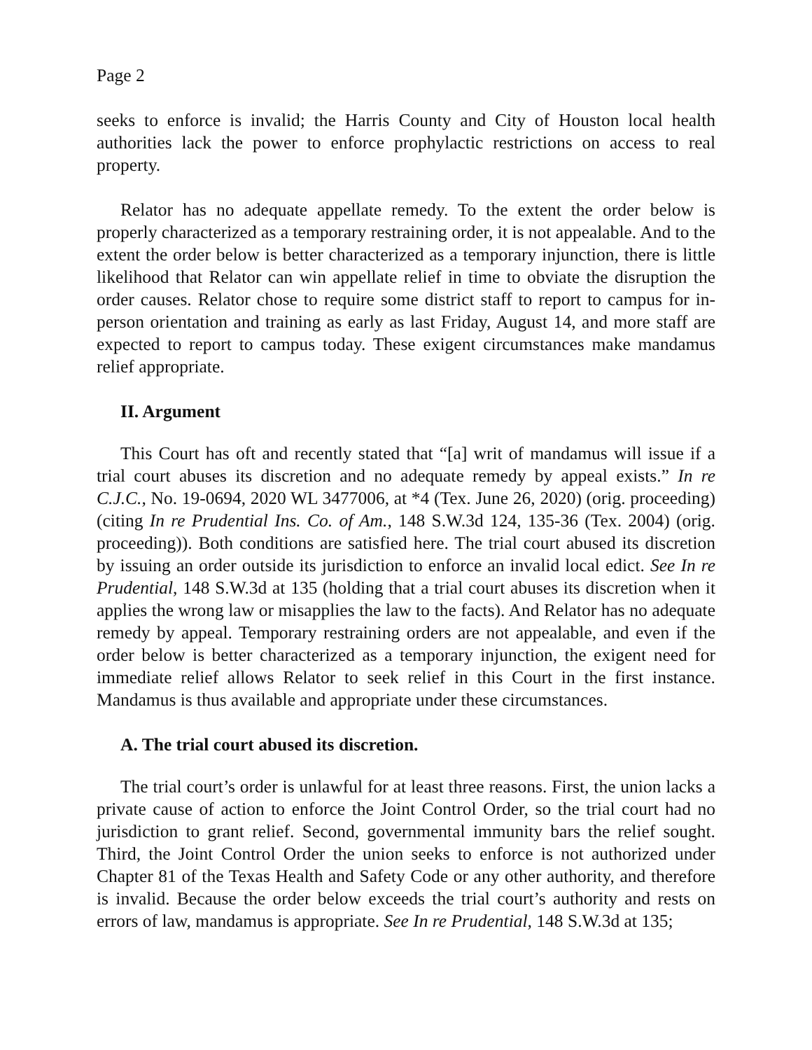Page 2
seeks to enforce is invalid; the Harris County and City of Houston local health authorities lack the power to enforce prophylactic restrictions on access to real property.
Relator has no adequate appellate remedy. To the extent the order below is properly characterized as a temporary restraining order, it is not appealable. And to the extent the order below is better characterized as a temporary injunction, there is little likelihood that Relator can win appellate relief in time to obviate the disruption the order causes. Relator chose to require some district staff to report to campus for in-person orientation and training as early as last Friday, August 14, and more staff are expected to report to campus today. These exigent circumstances make mandamus relief appropriate.
II. Argument
This Court has oft and recently stated that “[a] writ of mandamus will issue if a trial court abuses its discretion and no adequate remedy by appeal exists.” In re C.J.C., No. 19-0694, 2020 WL 3477006, at *4 (Tex. June 26, 2020) (orig. proceeding) (citing In re Prudential Ins. Co. of Am., 148 S.W.3d 124, 135-36 (Tex. 2004) (orig. proceeding)). Both conditions are satisfied here. The trial court abused its discretion by issuing an order outside its jurisdiction to enforce an invalid local edict. See In re Prudential, 148 S.W.3d at 135 (holding that a trial court abuses its discretion when it applies the wrong law or misapplies the law to the facts). And Relator has no adequate remedy by appeal. Temporary restraining orders are not appealable, and even if the order below is better characterized as a temporary injunction, the exigent need for immediate relief allows Relator to seek relief in this Court in the first instance. Mandamus is thus available and appropriate under these circumstances.
A. The trial court abused its discretion.
The trial court’s order is unlawful for at least three reasons. First, the union lacks a private cause of action to enforce the Joint Control Order, so the trial court had no jurisdiction to grant relief. Second, governmental immunity bars the relief sought. Third, the Joint Control Order the union seeks to enforce is not authorized under Chapter 81 of the Texas Health and Safety Code or any other authority, and therefore is invalid. Because the order below exceeds the trial court’s authority and rests on errors of law, mandamus is appropriate. See In re Prudential, 148 S.W.3d at 135;